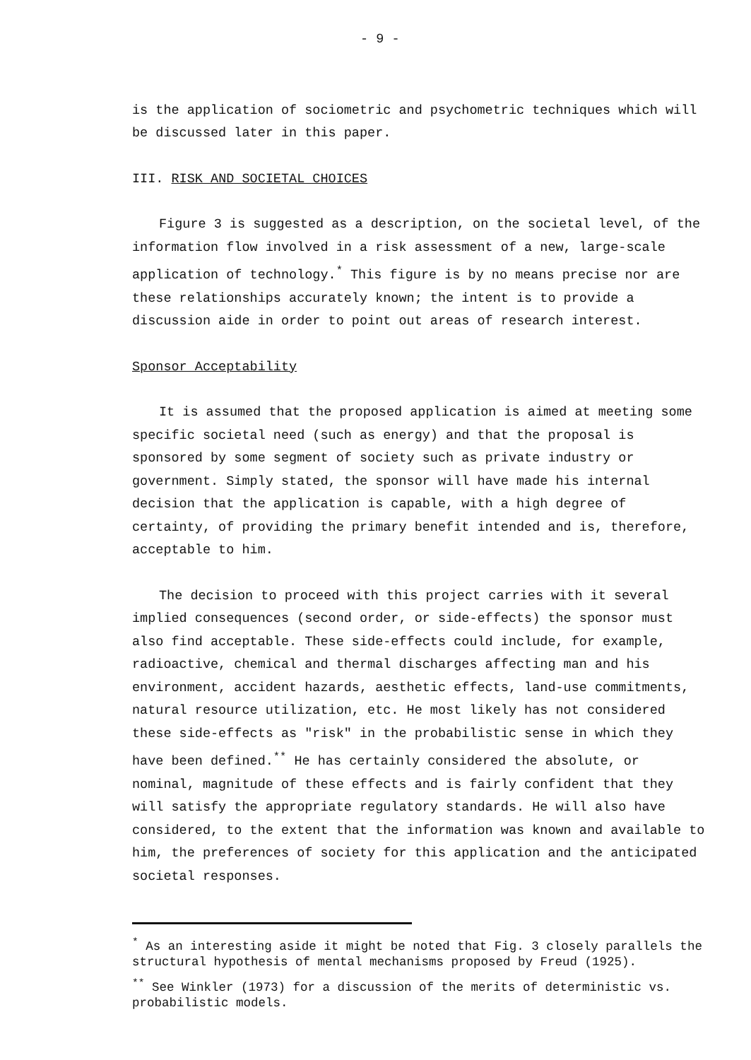- 9 -
is the application of sociometric and psychometric techniques which will be discussed later in this paper.
III. RISK AND SOCIETAL CHOICES
Figure 3 is suggested as a description, on the societal level, of the information flow involved in a risk assessment of a new, large-scale application of technology.<sup>*</sup> This figure is by no means precise nor are these relationships accurately known; the intent is to provide a discussion aide in order to point out areas of research interest.
Sponsor Acceptability
It is assumed that the proposed application is aimed at meeting some specific societal need (such as energy) and that the proposal is sponsored by some segment of society such as private industry or government. Simply stated, the sponsor will have made his internal decision that the application is capable, with a high degree of certainty, of providing the primary benefit intended and is, therefore, acceptable to him.
The decision to proceed with this project carries with it several implied consequences (second order, or side-effects) the sponsor must also find acceptable. These side-effects could include, for example, radioactive, chemical and thermal discharges affecting man and his environment, accident hazards, aesthetic effects, land-use commitments, natural resource utilization, etc. He most likely has not considered these side-effects as "risk" in the probabilistic sense in which they have been defined.<sup>**</sup> He has certainly considered the absolute, or nominal, magnitude of these effects and is fairly confident that they will satisfy the appropriate regulatory standards. He will also have considered, to the extent that the information was known and available to him, the preferences of society for this application and the anticipated societal responses.
<sup>*</sup> As an interesting aside it might be noted that Fig. 3 closely parallels the structural hypothesis of mental mechanisms proposed by Freud (1925).
<sup>**</sup> See Winkler (1973) for a discussion of the merits of deterministic vs. probabilistic models.